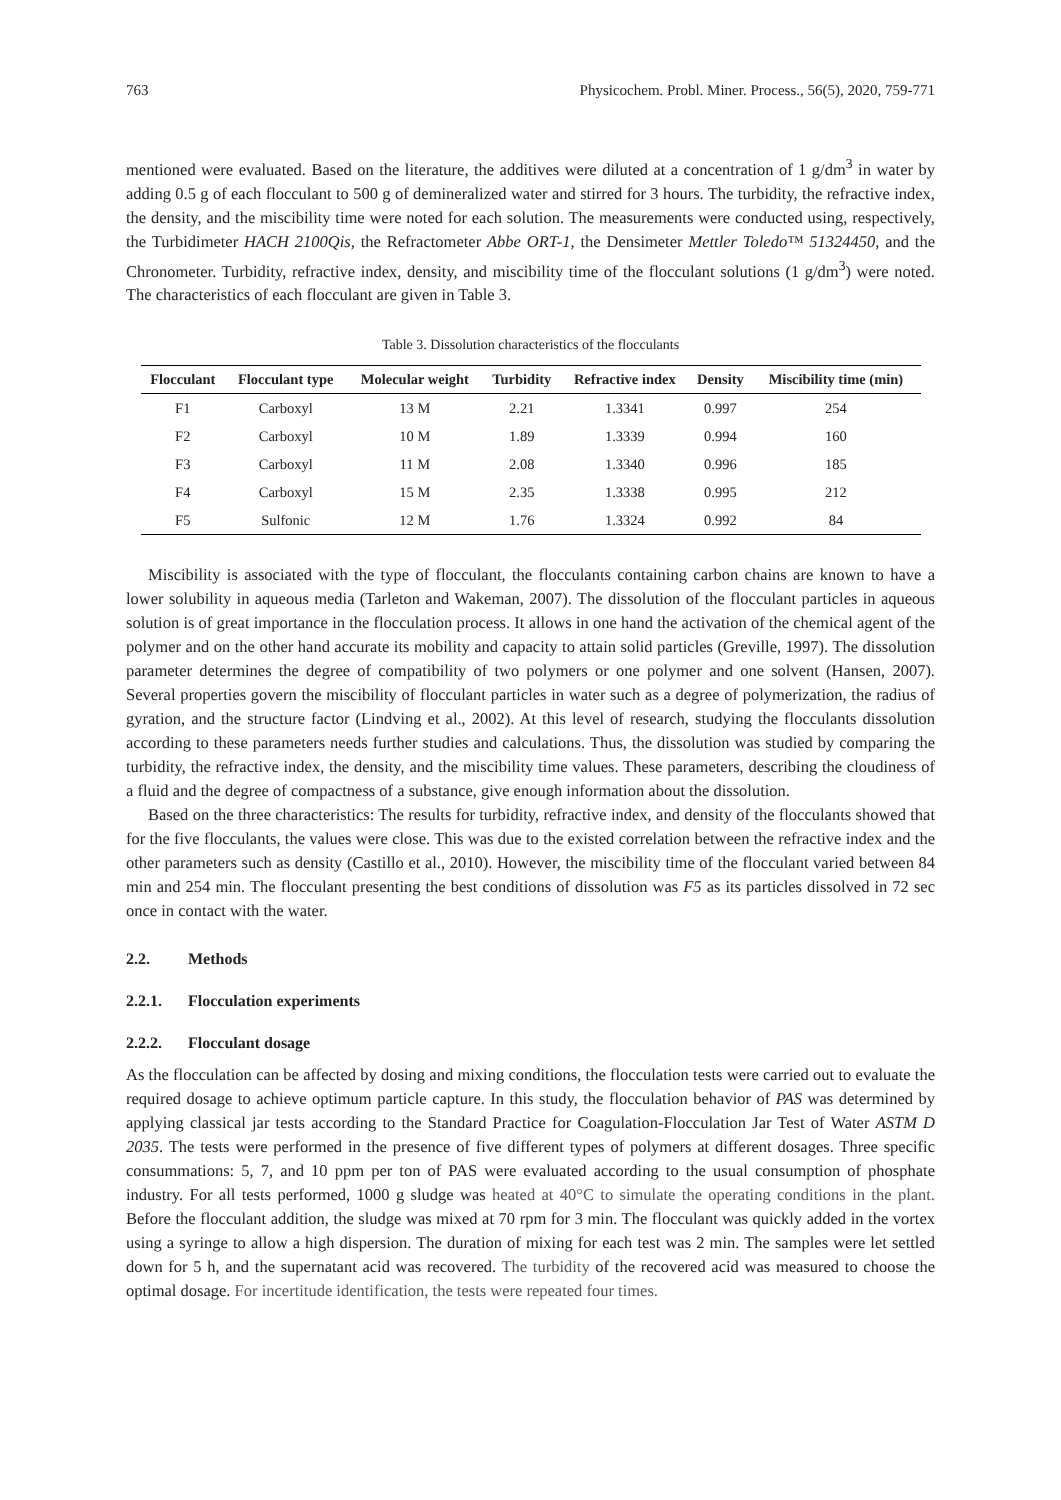763 Physicochem. Probl. Miner. Process., 56(5), 2020, 759-771
mentioned were evaluated. Based on the literature, the additives were diluted at a concentration of 1 g/dm<sup>3</sup> in water by adding 0.5 g of each flocculant to 500 g of demineralized water and stirred for 3 hours. The turbidity, the refractive index, the density, and the miscibility time were noted for each solution. The measurements were conducted using, respectively, the Turbidimeter HACH 2100Qis, the Refractometer Abbe ORT-1, the Densimeter Mettler Toledo™ 51324450, and the Chronometer. Turbidity, refractive index, density, and miscibility time of the flocculant solutions (1 g/dm<sup>3</sup>) were noted. The characteristics of each flocculant are given in Table 3.
Table 3. Dissolution characteristics of the flocculants
| Flocculant | Flocculant type | Molecular weight | Turbidity | Refractive index | Density | Miscibility time (min) |
| --- | --- | --- | --- | --- | --- | --- |
| F1 | Carboxyl | 13 M | 2.21 | 1.3341 | 0.997 | 254 |
| F2 | Carboxyl | 10 M | 1.89 | 1.3339 | 0.994 | 160 |
| F3 | Carboxyl | 11 M | 2.08 | 1.3340 | 0.996 | 185 |
| F4 | Carboxyl | 15 M | 2.35 | 1.3338 | 0.995 | 212 |
| F5 | Sulfonic | 12 M | 1.76 | 1.3324 | 0.992 | 84 |
Miscibility is associated with the type of flocculant, the flocculants containing carbon chains are known to have a lower solubility in aqueous media (Tarleton and Wakeman, 2007). The dissolution of the flocculant particles in aqueous solution is of great importance in the flocculation process. It allows in one hand the activation of the chemical agent of the polymer and on the other hand accurate its mobility and capacity to attain solid particles (Greville, 1997). The dissolution parameter determines the degree of compatibility of two polymers or one polymer and one solvent (Hansen, 2007). Several properties govern the miscibility of flocculant particles in water such as a degree of polymerization, the radius of gyration, and the structure factor (Lindving et al., 2002). At this level of research, studying the flocculants dissolution according to these parameters needs further studies and calculations. Thus, the dissolution was studied by comparing the turbidity, the refractive index, the density, and the miscibility time values. These parameters, describing the cloudiness of a fluid and the degree of compactness of a substance, give enough information about the dissolution.
Based on the three characteristics: The results for turbidity, refractive index, and density of the flocculants showed that for the five flocculants, the values were close. This was due to the existed correlation between the refractive index and the other parameters such as density (Castillo et al., 2010). However, the miscibility time of the flocculant varied between 84 min and 254 min. The flocculant presenting the best conditions of dissolution was F5 as its particles dissolved in 72 sec once in contact with the water.
2.2. Methods
2.2.1. Flocculation experiments
2.2.2. Flocculant dosage
As the flocculation can be affected by dosing and mixing conditions, the flocculation tests were carried out to evaluate the required dosage to achieve optimum particle capture. In this study, the flocculation behavior of PAS was determined by applying classical jar tests according to the Standard Practice for Coagulation-Flocculation Jar Test of Water ASTM D 2035. The tests were performed in the presence of five different types of polymers at different dosages. Three specific consummations: 5, 7, and 10 ppm per ton of PAS were evaluated according to the usual consumption of phosphate industry. For all tests performed, 1000 g sludge was heated at 40°C to simulate the operating conditions in the plant. Before the flocculant addition, the sludge was mixed at 70 rpm for 3 min. The flocculant was quickly added in the vortex using a syringe to allow a high dispersion. The duration of mixing for each test was 2 min. The samples were let settled down for 5 h, and the supernatant acid was recovered. The turbidity of the recovered acid was measured to choose the optimal dosage. For incertitude identification, the tests were repeated four times.